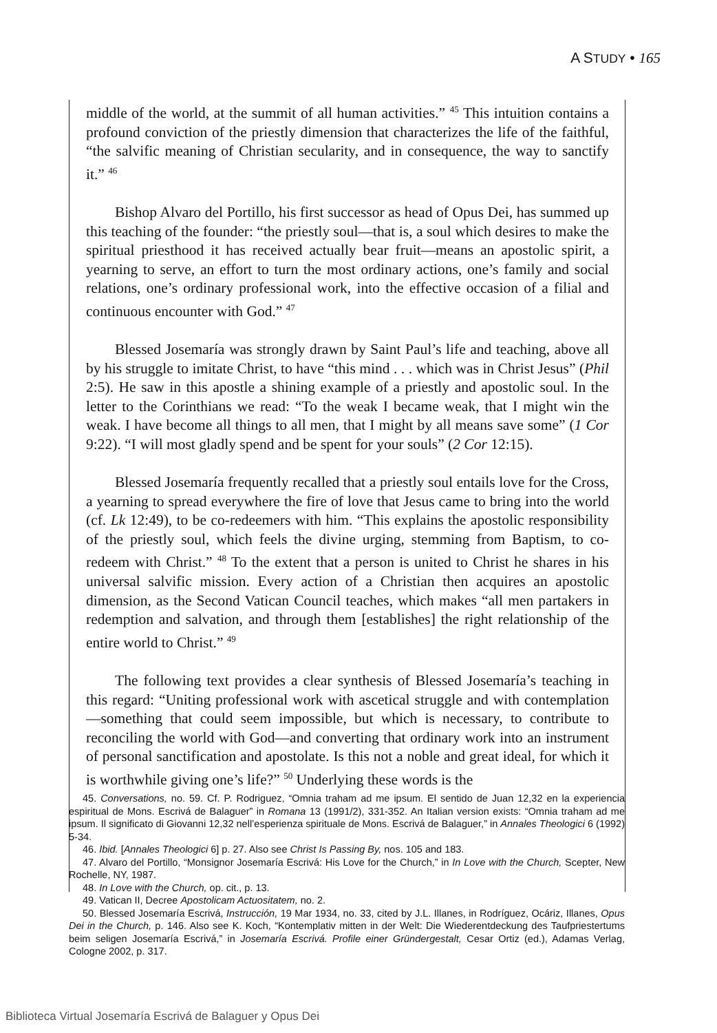A STUDY • 165
middle of the world, at the summit of all human activities.” <sup>45</sup> This intuition contains a profound conviction of the priestly dimension that characterizes the life of the faithful, “the salvific meaning of Christian secularity, and in consequence, the way to sanctify it.” <sup>46</sup>
Bishop Alvaro del Portillo, his first successor as head of Opus Dei, has summed up this teaching of the founder: “the priestly soul—that is, a soul which desires to make the spiritual priesthood it has received actually bear fruit—means an apostolic spirit, a yearning to serve, an effort to turn the most ordinary actions, one’s family and social relations, one’s ordinary professional work, into the effective occasion of a filial and continuous encounter with God.” <sup>47</sup>
Blessed Josemaría was strongly drawn by Saint Paul’s life and teaching, above all by his struggle to imitate Christ, to have “this mind . . . which was in Christ Jesus” (Phil 2:5). He saw in this apostle a shining example of a priestly and apostolic soul. In the letter to the Corinthians we read: “To the weak I became weak, that I might win the weak. I have become all things to all men, that I might by all means save some” (1 Cor 9:22). “I will most gladly spend and be spent for your souls” (2 Cor 12:15).
Blessed Josemaría frequently recalled that a priestly soul entails love for the Cross, a yearning to spread everywhere the fire of love that Jesus came to bring into the world (cf. Lk 12:49), to be co-redeemers with him. “This explains the apostolic responsibility of the priestly soul, which feels the divine urging, stemming from Baptism, to co-redeem with Christ.” <sup>48</sup> To the extent that a person is united to Christ he shares in his universal salvific mission. Every action of a Christian then acquires an apostolic dimension, as the Second Vatican Council teaches, which makes “all men partakers in redemption and salvation, and through them [establishes] the right relationship of the entire world to Christ.” <sup>49</sup>
The following text provides a clear synthesis of Blessed Josemaría’s teaching in this regard: “Uniting professional work with ascetical struggle and with contemplation—something that could seem impossible, but which is necessary, to contribute to reconciling the world with God—and converting that ordinary work into an instrument of personal sanctification and apostolate. Is this not a noble and great ideal, for which it is worthwhile giving one’s life?” <sup>50</sup> Underlying these words is the
45. Conversations, no. 59. Cf. P. Rodriguez, “Omnia traham ad me ipsum. El sentido de Juan 12,32 en la experiencia espiritual de Mons. Escrivá de Balaguer” in Romana 13 (1991/2), 331-352. An Italian version exists: “Omnia traham ad me ipsum. Il significato di Giovanni 12,32 nell’esperienza spirituale de Mons. Escrivá de Balaguer,” in Annales Theologici 6 (1992) 5-34.
46. Ibid. [Annales Theologici 6] p. 27. Also see Christ Is Passing By, nos. 105 and 183.
47. Alvaro del Portillo, “Monsignor Josemaría Escrivá: His Love for the Church,” in In Love with the Church, Scepter, New Rochelle, NY, 1987.
48. In Love with the Church, op. cit., p. 13.
49. Vatican II, Decree Apostolicam Actuositatem, no. 2.
50. Blessed Josemaría Escrivá, Instrucción, 19 Mar 1934, no. 33, cited by J.L. Illanes, in Rodríguez, Ocáriz, Illanes, Opus Dei in the Church, p. 146. Also see K. Koch, “Kontemplativ mitten in der Welt: Die Wiederentdeckung des Taufpriestertums beim seligen Josemaría Escrivá,” in Josemaría Escrivá. Profile einer Gründergestalt, Cesar Ortiz (ed.), Adamas Verlag, Cologne 2002, p. 317.
Biblioteca Virtual Josemaría Escrivá de Balaguer y Opus Dei